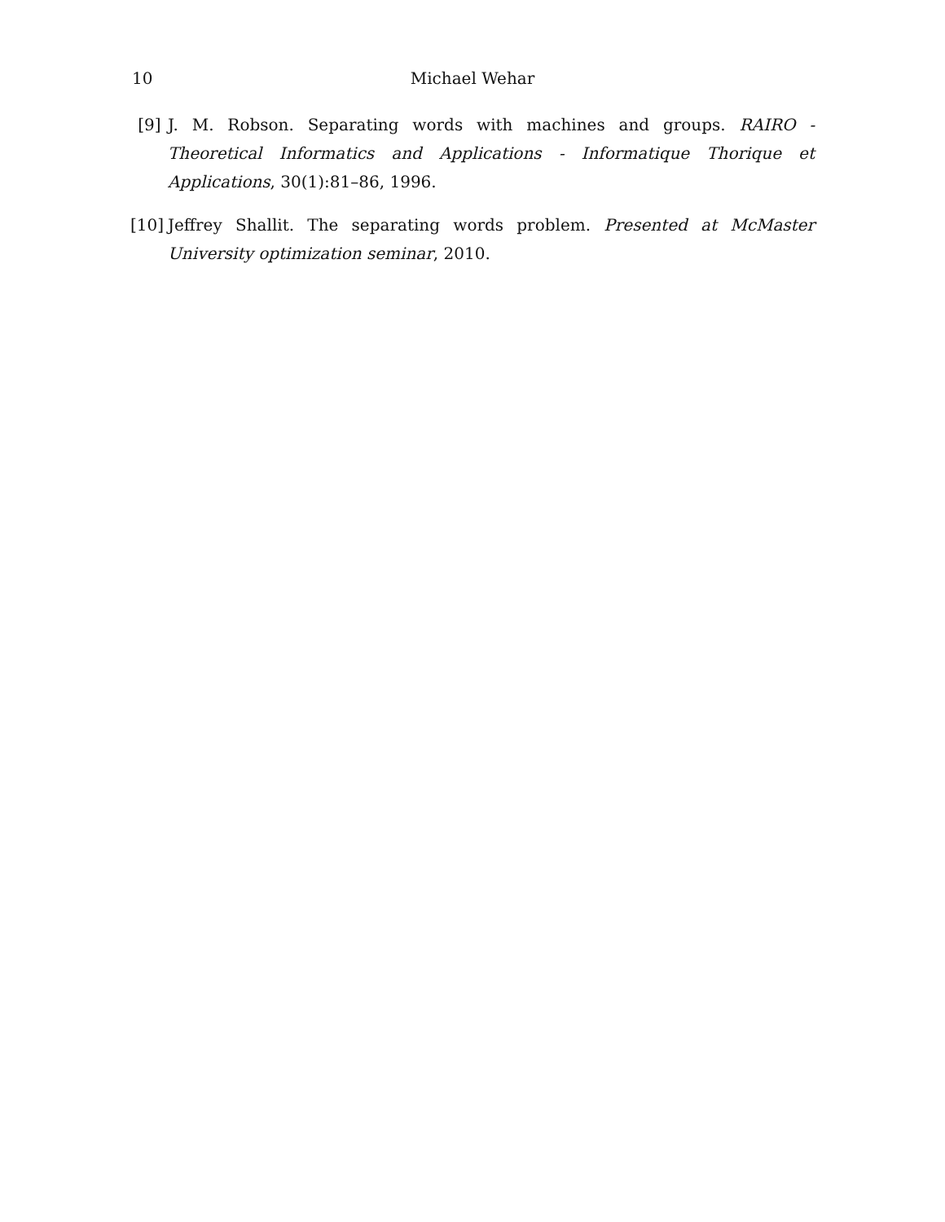10
Michael Wehar
[9] J. M. Robson. Separating words with machines and groups. RAIRO - Theoretical Informatics and Applications - Informatique Thorique et Applications, 30(1):81–86, 1996.
[10]
Jeffrey Shallit. The separating words problem. Presented at McMaster University optimization seminar, 2010.